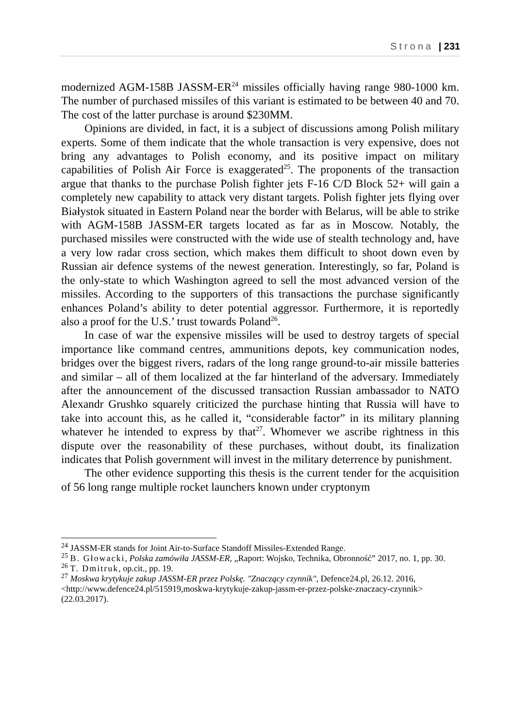Strona | 231
modernized AGM-158B JASSM-ER<sup>24</sup> missiles officially having range 980-1000 km. The number of purchased missiles of this variant is estimated to be between 40 and 70. The cost of the latter purchase is around $230MM.
Opinions are divided, in fact, it is a subject of discussions among Polish military experts. Some of them indicate that the whole transaction is very expensive, does not bring any advantages to Polish economy, and its positive impact on military capabilities of Polish Air Force is exaggerated<sup>25</sup>. The proponents of the transaction argue that thanks to the purchase Polish fighter jets F-16 C/D Block 52+ will gain a completely new capability to attack very distant targets. Polish fighter jets flying over Białystok situated in Eastern Poland near the border with Belarus, will be able to strike with AGM-158B JASSM-ER targets located as far as in Moscow. Notably, the purchased missiles were constructed with the wide use of stealth technology and, have a very low radar cross section, which makes them difficult to shoot down even by Russian air defence systems of the newest generation. Interestingly, so far, Poland is the only-state to which Washington agreed to sell the most advanced version of the missiles. According to the supporters of this transactions the purchase significantly enhances Poland’s ability to deter potential aggressor. Furthermore, it is reportedly also a proof for the U.S.’ trust towards Poland<sup>26</sup>.
In case of war the expensive missiles will be used to destroy targets of special importance like command centres, ammunitions depots, key communication nodes, bridges over the biggest rivers, radars of the long range ground-to-air missile batteries and similar – all of them localized at the far hinterland of the adversary. Immediately after the announcement of the discussed transaction Russian ambassador to NATO Alexandr Grushko squarely criticized the purchase hinting that Russia will have to take into account this, as he called it, “considerable factor” in its military planning whatever he intended to express by that<sup>27</sup>. Whomever we ascribe rightness in this dispute over the reasonability of these purchases, without doubt, its finalization indicates that Polish government will invest in the military deterrence by punishment.
The other evidence supporting this thesis is the current tender for the acquisition of 56 long range multiple rocket launchers known under cryptonym
<sup>24</sup> JASSM-ER stands for Joint Air-to-Surface Standoff Missiles-Extended Range.
<sup>25</sup> B. Głowacki, Polska zamówiła JASSM-ER, „Raport: Wojsko, Technika, Obronność” 2017, no. 1, pp. 30.
<sup>26</sup> T. Dmitruk, op.cit., pp. 19.
<sup>27</sup> Moskwa krytykuje zakup JASSM-ER przez Polskę. "Znaczący czynnik", Defence24.pl, 26.12. 2016,
<http://www.defence24.pl/515919,moskwa-krytykuje-zakup-jassm-er-przez-polske-znaczacy-czynnik> (22.03.2017).